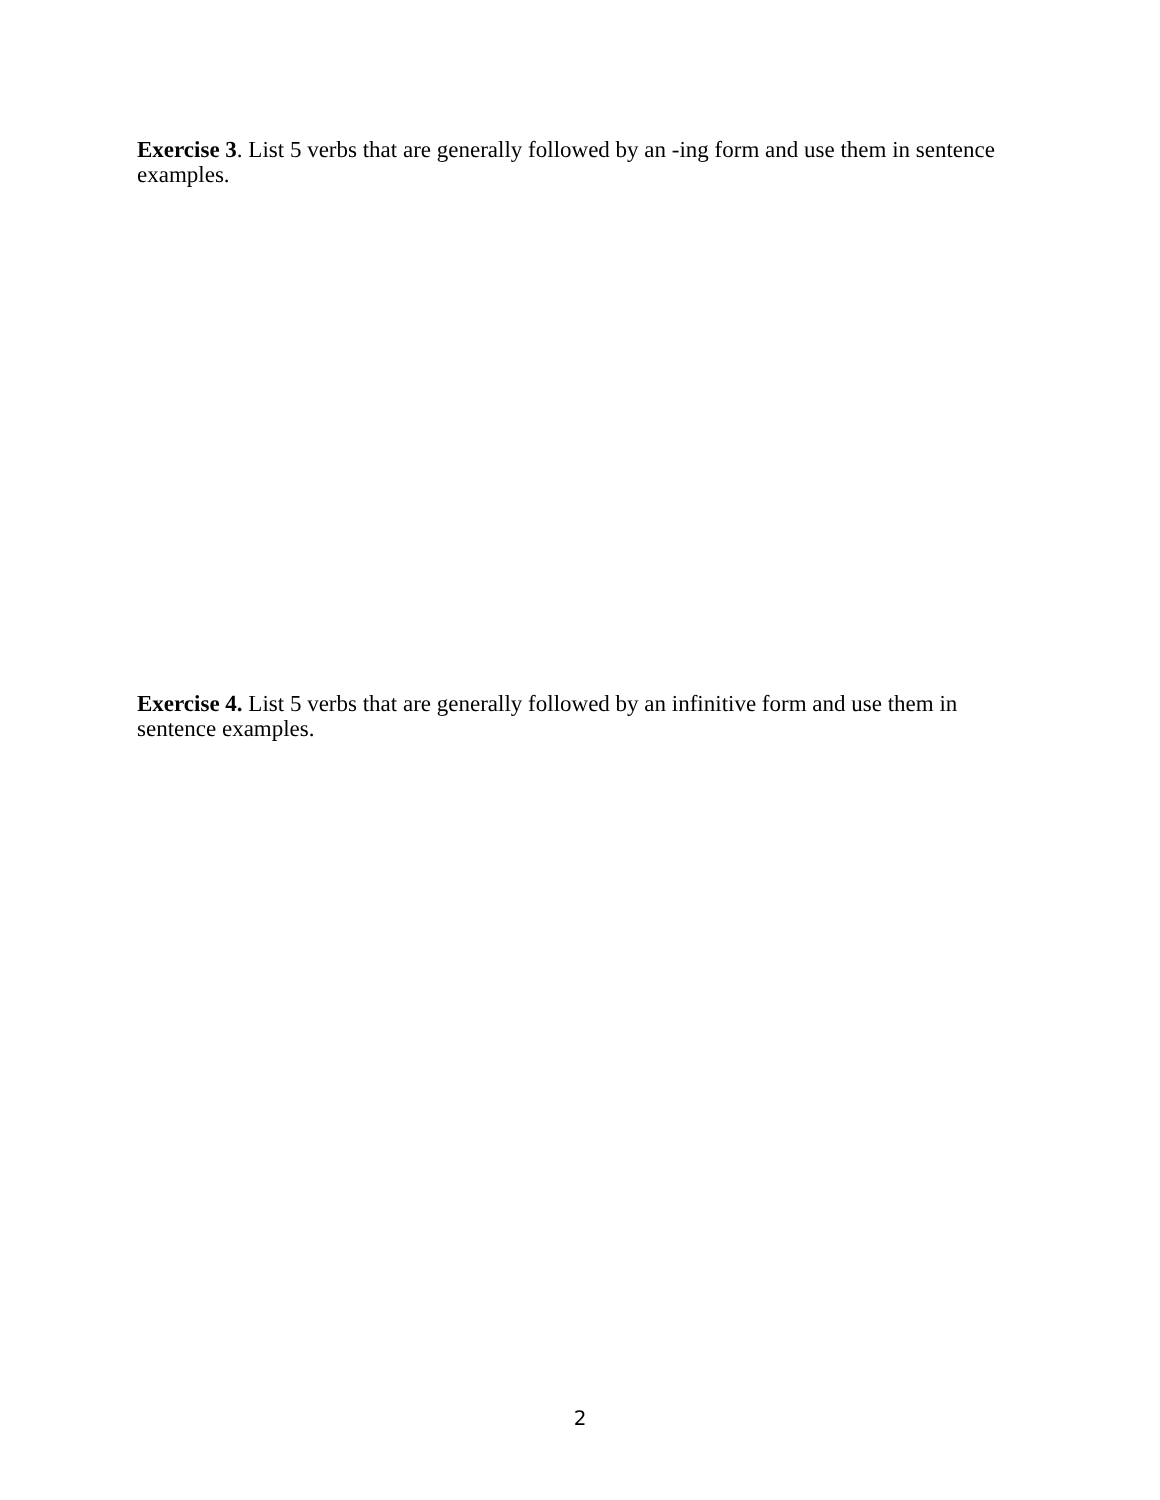Exercise 3. List 5 verbs that are generally followed by an -ing form and use them in sentence examples.
Exercise 4. List 5 verbs that are generally followed by an infinitive form and use them in sentence examples.
2